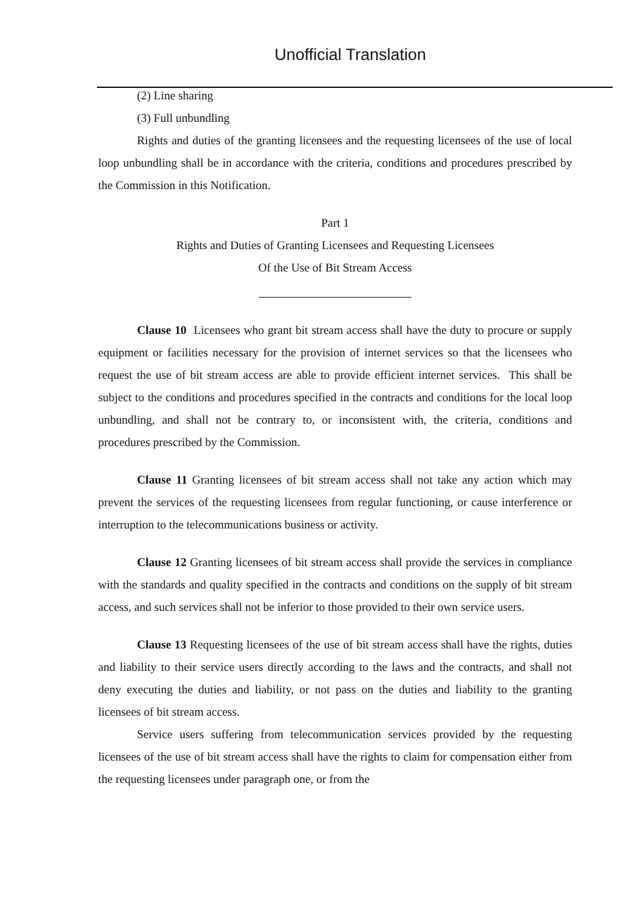Unofficial Translation
(2) Line sharing
(3) Full unbundling
Rights and duties of the granting licensees and the requesting licensees of the use of local loop unbundling shall be in accordance with the criteria, conditions and procedures prescribed by the Commission in this Notification.
Part 1
Rights and Duties of Granting Licensees and Requesting Licensees
Of the Use of Bit Stream Access
Clause 10 Licensees who grant bit stream access shall have the duty to procure or supply equipment or facilities necessary for the provision of internet services so that the licensees who request the use of bit stream access are able to provide efficient internet services. This shall be subject to the conditions and procedures specified in the contracts and conditions for the local loop unbundling, and shall not be contrary to, or inconsistent with, the criteria, conditions and procedures prescribed by the Commission.
Clause 11 Granting licensees of bit stream access shall not take any action which may prevent the services of the requesting licensees from regular functioning, or cause interference or interruption to the telecommunications business or activity.
Clause 12 Granting licensees of bit stream access shall provide the services in compliance with the standards and quality specified in the contracts and conditions on the supply of bit stream access, and such services shall not be inferior to those provided to their own service users.
Clause 13 Requesting licensees of the use of bit stream access shall have the rights, duties and liability to their service users directly according to the laws and the contracts, and shall not deny executing the duties and liability, or not pass on the duties and liability to the granting licensees of bit stream access.
Service users suffering from telecommunication services provided by the requesting licensees of the use of bit stream access shall have the rights to claim for compensation either from the requesting licensees under paragraph one, or from the